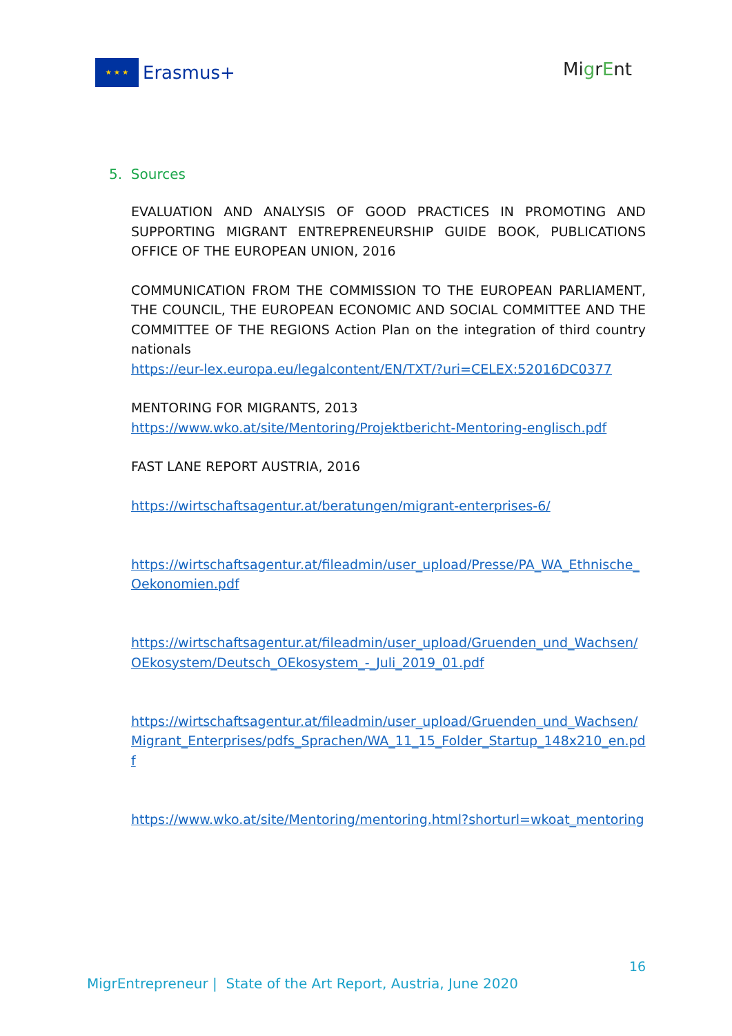★ ★ ★
Erasmus+
MigrEnt
5. Sources
EVALUATION AND ANALYSIS OF GOOD PRACTICES IN PROMOTING AND SUPPORTING MIGRANT ENTREPRENEURSHIP GUIDE BOOK, PUBLICATIONS OFFICE OF THE EUROPEAN UNION, 2016
COMMUNICATION FROM THE COMMISSION TO THE EUROPEAN PARLIAMENT, THE COUNCIL, THE EUROPEAN ECONOMIC AND SOCIAL COMMITTEE AND THE COMMITTEE OF THE REGIONS Action Plan on the integration of third country nationals
https://eur-lex.europa.eu/legalcontent/EN/TXT/?uri=CELEX:52016DC0377
MENTORING FOR MIGRANTS, 2013
https://www.wko.at/site/Mentoring/Projektbericht-Mentoring-englisch.pdf
FAST LANE REPORT AUSTRIA, 2016
https://wirtschaftsagentur.at/beratungen/migrant-enterprises-6/
https://wirtschaftsagentur.at/fileadmin/user_upload/Presse/PA_WA_Ethnische_Oekonomien.pdf
https://wirtschaftsagentur.at/fileadmin/user_upload/Gruenden_und_Wachsen/OEkosystem/Deutsch_OEkosystem_-_Juli_2019_01.pdf
https://wirtschaftsagentur.at/fileadmin/user_upload/Gruenden_und_Wachsen/Migrant_Enterprises/pdfs_Sprachen/WA_11_15_Folder_Startup_148x210_en.pdf
https://www.wko.at/site/Mentoring/mentoring.html?shorturl=wkoat_mentoring
16
MigrEntrepreneur | State of the Art Report, Austria, June 2020